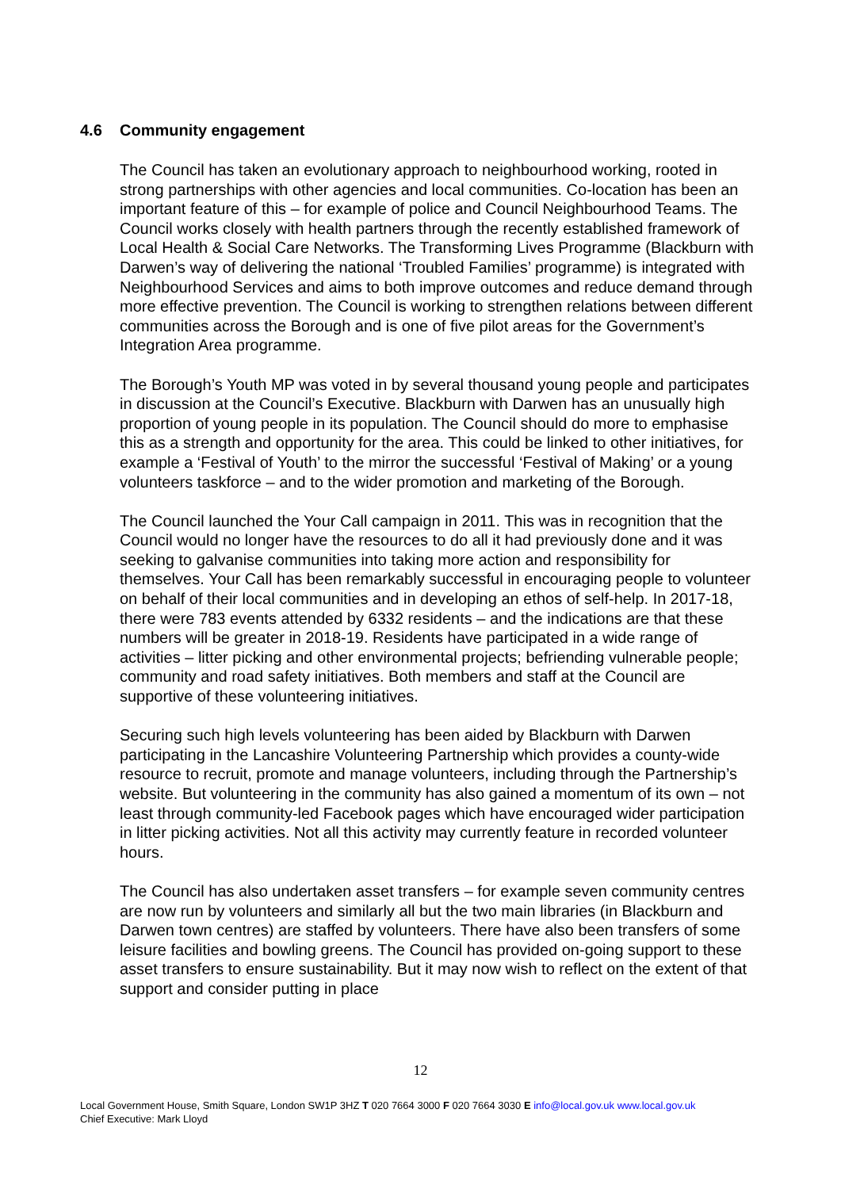4.6 Community engagement
The Council has taken an evolutionary approach to neighbourhood working, rooted in strong partnerships with other agencies and local communities. Co-location has been an important feature of this – for example of police and Council Neighbourhood Teams. The Council works closely with health partners through the recently established framework of Local Health & Social Care Networks. The Transforming Lives Programme (Blackburn with Darwen’s way of delivering the national ‘Troubled Families’ programme) is integrated with Neighbourhood Services and aims to both improve outcomes and reduce demand through more effective prevention. The Council is working to strengthen relations between different communities across the Borough and is one of five pilot areas for the Government’s Integration Area programme.
The Borough’s Youth MP was voted in by several thousand young people and participates in discussion at the Council’s Executive. Blackburn with Darwen has an unusually high proportion of young people in its population. The Council should do more to emphasise this as a strength and opportunity for the area. This could be linked to other initiatives, for example a ‘Festival of Youth’ to the mirror the successful ‘Festival of Making’ or a young volunteers taskforce – and to the wider promotion and marketing of the Borough.
The Council launched the Your Call campaign in 2011. This was in recognition that the Council would no longer have the resources to do all it had previously done and it was seeking to galvanise communities into taking more action and responsibility for themselves. Your Call has been remarkably successful in encouraging people to volunteer on behalf of their local communities and in developing an ethos of self-help. In 2017-18, there were 783 events attended by 6332 residents – and the indications are that these numbers will be greater in 2018-19. Residents have participated in a wide range of activities – litter picking and other environmental projects; befriending vulnerable people; community and road safety initiatives. Both members and staff at the Council are supportive of these volunteering initiatives.
Securing such high levels volunteering has been aided by Blackburn with Darwen participating in the Lancashire Volunteering Partnership which provides a county-wide resource to recruit, promote and manage volunteers, including through the Partnership’s website. But volunteering in the community has also gained a momentum of its own – not least through community-led Facebook pages which have encouraged wider participation in litter picking activities. Not all this activity may currently feature in recorded volunteer hours.
The Council has also undertaken asset transfers – for example seven community centres are now run by volunteers and similarly all but the two main libraries (in Blackburn and Darwen town centres) are staffed by volunteers. There have also been transfers of some leisure facilities and bowling greens. The Council has provided on-going support to these asset transfers to ensure sustainability. But it may now wish to reflect on the extent of that support and consider putting in place
12
Local Government House, Smith Square, London SW1P 3HZ T 020 7664 3000 F 020 7664 3030 E info@local.gov.uk www.local.gov.uk
Chief Executive: Mark Lloyd